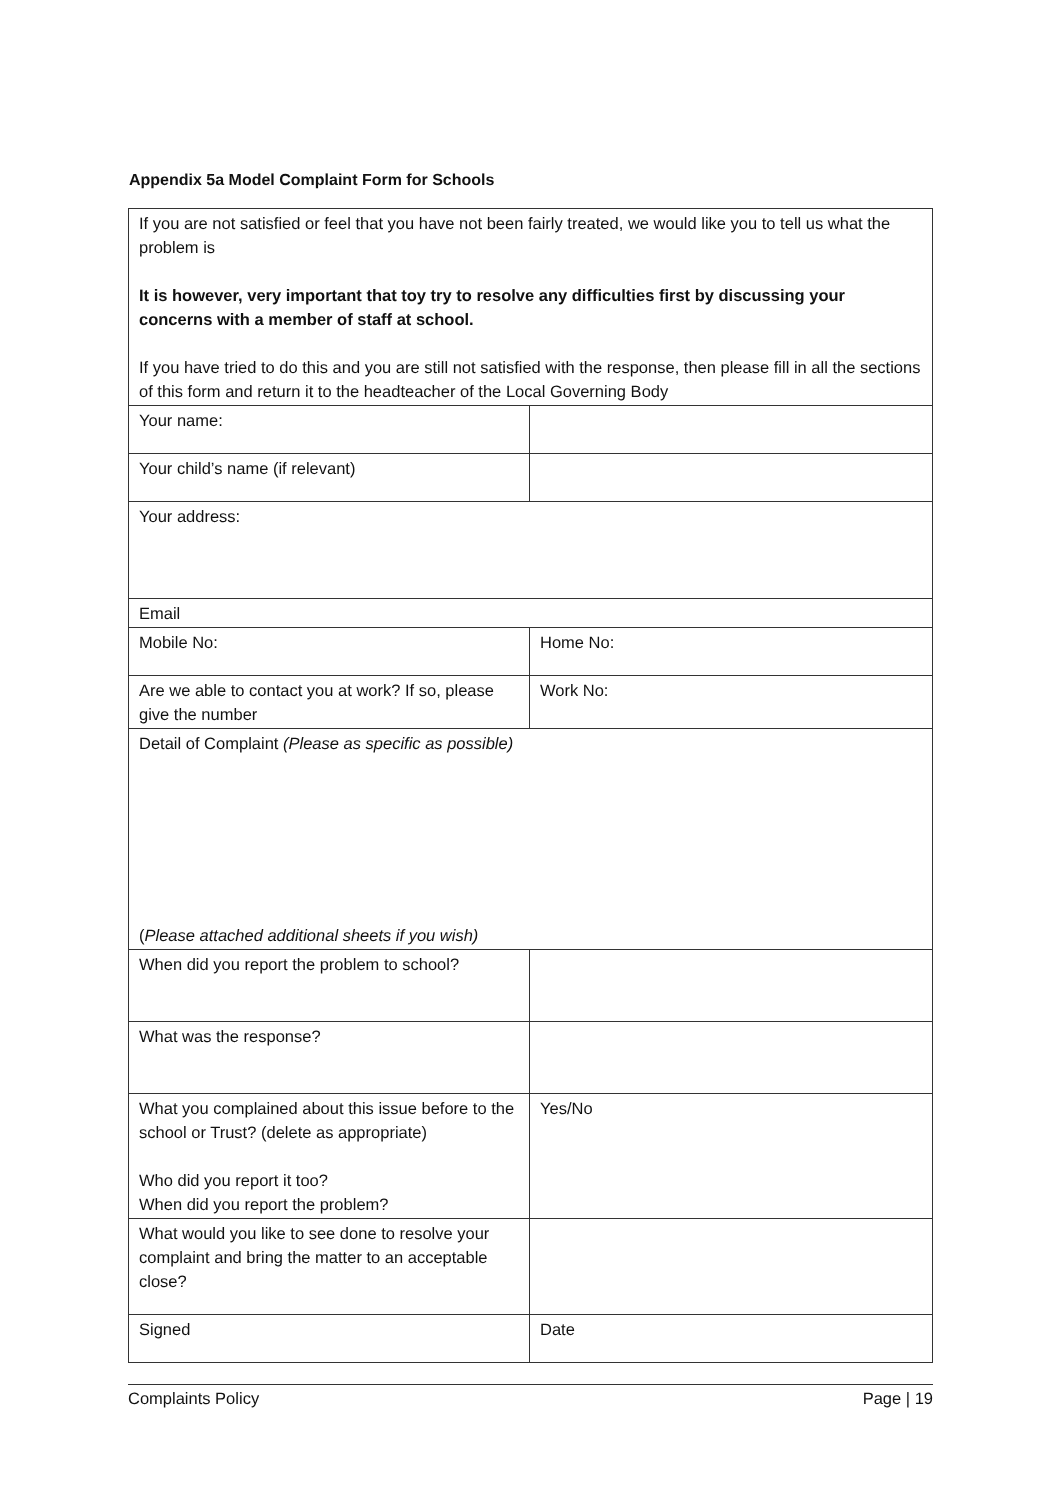Appendix 5a Model Complaint Form for Schools
| If you are not satisfied or feel that you have not been fairly treated, we would like you to tell us what the problem is It is however, very important that toy try to resolve any difficulties first by discussing your concerns with a member of staff at school. If you have tried to do this and you are still not satisfied with the response, then please fill in all the sections of this form and return it to the headteacher of the Local Governing Body | |
| Your name: | |
| Your child’s name (if relevant) | |
| Your address: | |
| Email | |
| Mobile No: | Home No: |
| Are we able to contact you at work? If so, please give the number | Work No: |
| Detail of Complaint (Please as specific as possible) ( Please attached additional sheets if you wish) | |
| When did you report the problem to school? | |
| What was the response? | |
| What you complained about this issue before to the school or Trust? (delete as appropriate) Who did you report it too? When did you report the problem? | Yes/No |
| What would you like to see done to resolve your complaint and bring the matter to an acceptable close? | |
| Signed | Date |
Complaints Policy Page | 19